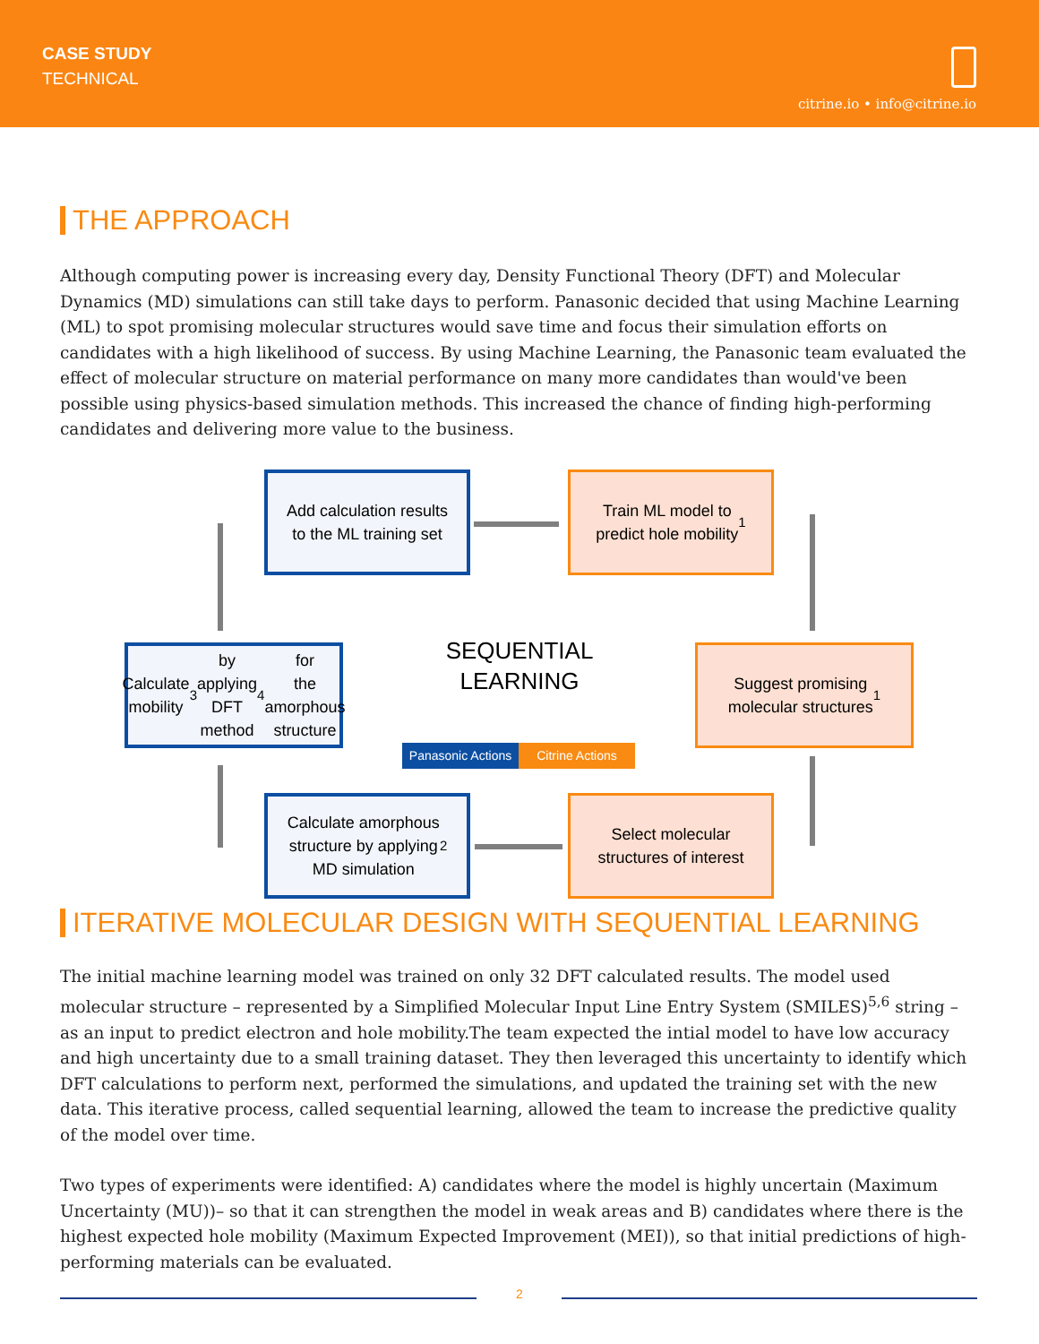CASE STUDY
TECHNICAL
citrine.io • info@citrine.io
THE APPROACH
Although computing power is increasing every day, Density Functional Theory (DFT) and Molecular Dynamics (MD) simulations can still take days to perform. Panasonic decided that using Machine Learning (ML) to spot promising molecular structures would save time and focus their simulation efforts on candidates with a high likelihood of success. By using Machine Learning, the Panasonic team evaluated the effect of molecular structure on material performance on many more candidates than would've been possible using physics-based simulation methods. This increased the chance of finding high-performing candidates and delivering more value to the business.
Add calculation results
to the ML training set
Train ML model to
predict hole mobility <sup>1</sup>
Calculate mobility<sup>3</sup> by
applying DFT method<sup>4</sup> for
the amorphous structure
SEQUENTIAL
LEARNING
Suggest promising
molecular structures<sup>1</sup>
Panasonic Actions
Citrine Actions
Calculate amorphous
structure by applying
MD simulation<sup>2</sup>
Select molecular
structures of interest
ITERATIVE MOLECULAR DESIGN WITH SEQUENTIAL LEARNING
The initial machine learning model was trained on only 32 DFT calculated results. The model used molecular structure – represented by a Simplified Molecular Input Line Entry System (SMILES)<sup>5,6</sup> string – as an input to predict electron and hole mobility.The team expected the intial model to have low accuracy and high uncertainty due to a small training dataset. They then leveraged this uncertainty to identify which DFT calculations to perform next, performed the simulations, and updated the training set with the new data. This iterative process, called sequential learning, allowed the team to increase the predictive quality of the model over time.
Two types of experiments were identified: A) candidates where the model is highly uncertain (Maximum Uncertainty (MU))– so that it can strengthen the model in weak areas and B) candidates where there is the highest expected hole mobility (Maximum Expected Improvement (MEI)), so that initial predictions of high-performing materials can be evaluated.
2